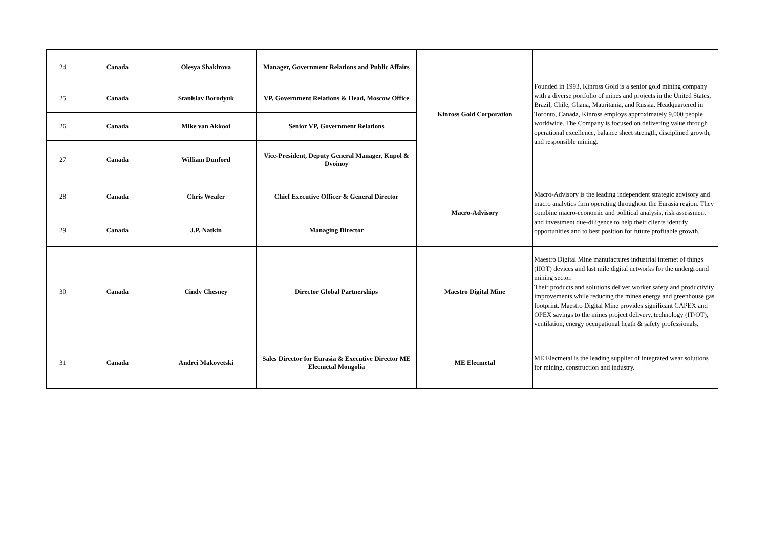| 24 | Canada | Olesya Shakirova | Manager, Government Relations and Public Affairs | Kinross Gold Corporation | Founded in 1993, Kinross Gold is a senior gold mining company with a diverse portfolio of mines and projects in the United States, Brazil, Chile, Ghana, Mauritania, and Russia. Headquartered in Toronto, Canada, Kinross employs approximately 9,000 people worldwide. The Company is focused on delivering value through operational excellence, balance sheet strength, disciplined growth, and responsible mining. |
| 25 | Canada | Stanislav Borodyuk | VP, Government Relations & Head, Moscow Office | | |
| 26 | Canada | Mike van Akkooi | Senior VP, Government Relations | | |
| 27 | Canada | William Dunford | Vice-President, Deputy General Manager, Kupol & Dvoinoy | | |
| 28 | Canada | Chris Weafer | Chief Executive Officer & General Director | Macro-Advisory | Macro-Advisory is the leading independent strategic advisory and macro analytics firm operating throughout the Eurasia region. They combine macro-economic and political analysis, risk assessment and investment due-diligence to help their clients identify opportunities and to best position for future profitable growth. |
| 29 | Canada | J.P. Natkin | Managing Director | | |
| 30 | Canada | Cindy Chesney | Director Global Partnerships | Maestro Digital Mine | Maestro Digital Mine manufactures industrial internet of things (IIOT) devices and last mile digital networks for the underground mining sector. Their products and solutions deliver worker safety and productivity improvements while reducing the mines energy and greenhouse gas footprint. Maestro Digital Mine provides significant CAPEX and OPEX savings to the mines project delivery, technology (IT/OT), ventilation, energy occupational heath & safety professionals. |
| 31 | Canada | Andrei Makovetski | Sales Director for Eurasia & Executive Director ME Elecmetal Mongolia | ME Elecmetal | ME Elecmetal is the leading supplier of integrated wear solutions for mining, construction and industry. |